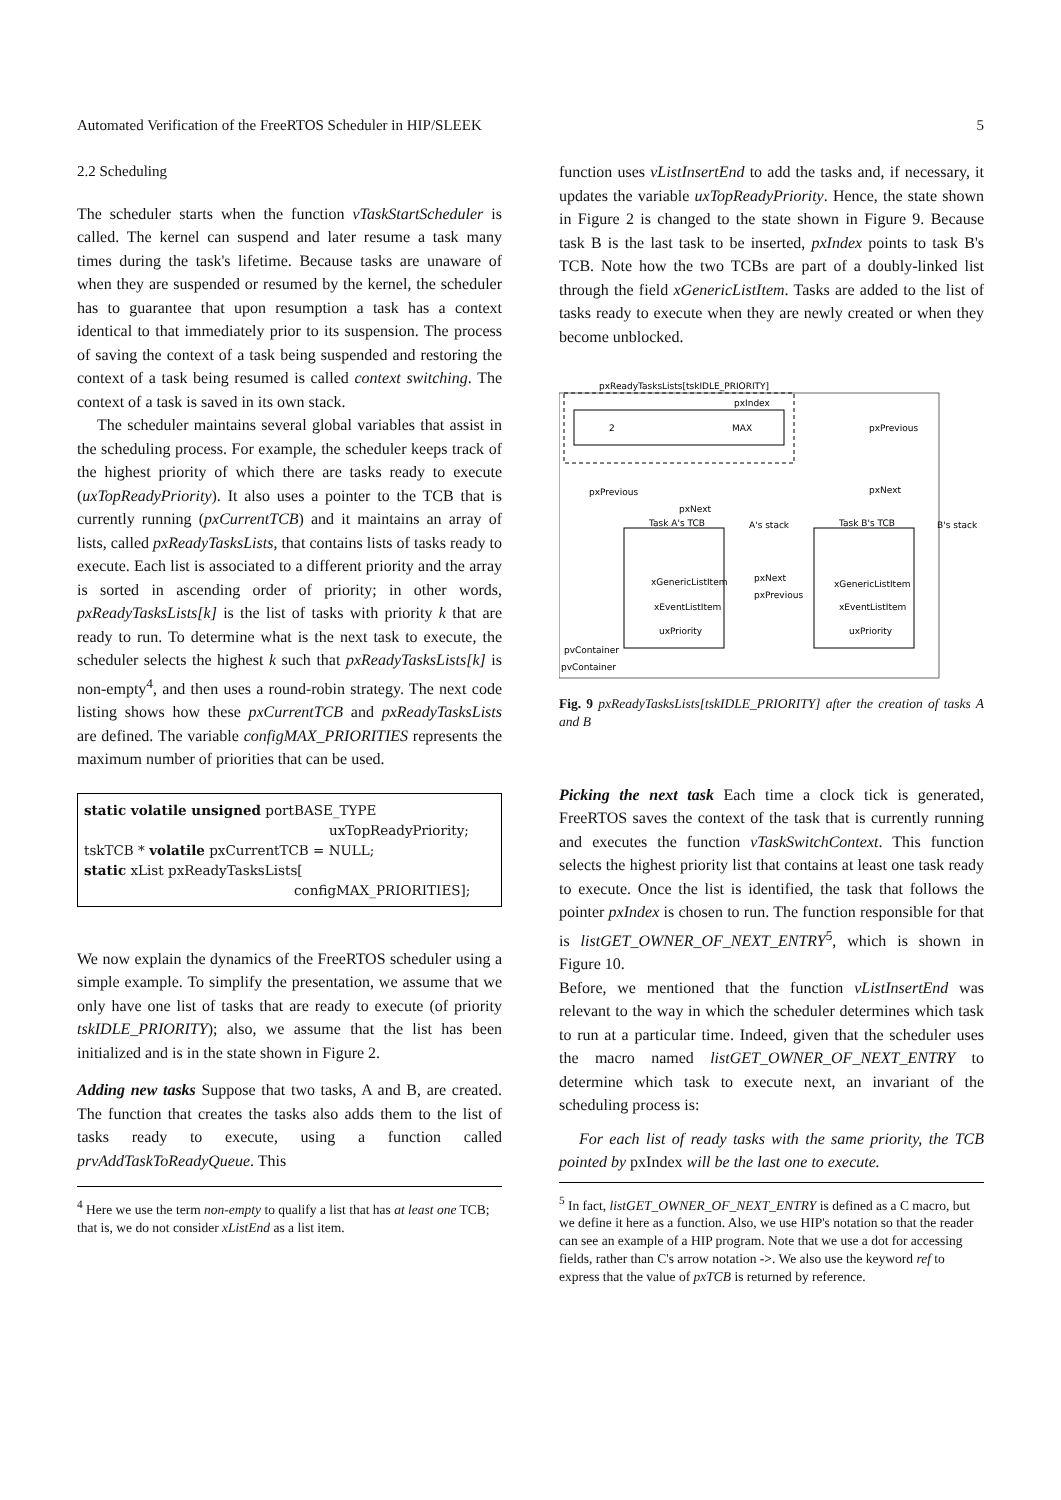Automated Verification of the FreeRTOS Scheduler in HIP/SLEEK 5
2.2 Scheduling
The scheduler starts when the function vTaskStartScheduler is called. The kernel can suspend and later resume a task many times during the task's lifetime. Because tasks are unaware of when they are suspended or resumed by the kernel, the scheduler has to guarantee that upon resumption a task has a context identical to that immediately prior to its suspension. The process of saving the context of a task being suspended and restoring the context of a task being resumed is called context switching. The context of a task is saved in its own stack.
The scheduler maintains several global variables that assist in the scheduling process. For example, the scheduler keeps track of the highest priority of which there are tasks ready to execute (uxTopReadyPriority). It also uses a pointer to the TCB that is currently running (pxCurrentTCB) and it maintains an array of lists, called pxReadyTasksLists, that contains lists of tasks ready to execute. Each list is associated to a different priority and the array is sorted in ascending order of priority; in other words, pxReadyTasksLists[k] is the list of tasks with priority k that are ready to run. To determine what is the next task to execute, the scheduler selects the highest k such that pxReadyTasksLists[k] is non-empty<sup>4</sup>, and then uses a round-robin strategy. The next code listing shows how these pxCurrentTCB and pxReadyTasksLists are defined. The variable configMAX_PRIORITIES represents the maximum number of priorities that can be used.
static volatile unsigned portBASE_TYPE
uxTopReadyPriority;
tskTCB * volatile pxCurrentTCB = NULL;
static xList pxReadyTasksLists[
configMAX_PRIORITIES];
We now explain the dynamics of the FreeRTOS scheduler using a simple example. To simplify the presentation, we assume that we only have one list of tasks that are ready to execute (of priority tskIDLE_PRIORITY); also, we assume that the list has been initialized and is in the state shown in Figure 2.
Adding new tasks Suppose that two tasks, A and B, are created. The function that creates the tasks also adds them to the list of tasks ready to execute, using a function called prvAddTaskToReadyQueue. This
<sup>4</sup> Here we use the term non-empty to qualify a list that has at least one TCB; that is, we do not consider xListEnd as a list item.
function uses vListInsertEnd to add the tasks and, if necessary, it updates the variable uxTopReadyPriority. Hence, the state shown in Figure 2 is changed to the state shown in Figure 9. Because task B is the last task to be inserted, pxIndex points to task B's TCB. Note how the two TCBs are part of a doubly-linked list through the field xGenericListItem. Tasks are added to the list of tasks ready to execute when they are newly created or when they become unblocked.
pxReadyTasksLists[tskIDLE_PRIORITY]
pxIndex
2
MAX
pxPrevious
pxNext
pxPrevious
pxNext
Task A's TCB
xGenericListItem
xEventListItem
uxPriority
Task B's TCB
xGenericListItem
xEventListItem
uxPriority
A's stack
B's stack
pxNext
pxPrevious
pvContainer
pvContainer
Fig. 9 pxReadyTasksLists[tskIDLE_PRIORITY] after the creation of tasks A and B
Picking the next task Each time a clock tick is generated, FreeRTOS saves the context of the task that is currently running and executes the function vTaskSwitchContext. This function selects the highest priority list that contains at least one task ready to execute. Once the list is identified, the task that follows the pointer pxIndex is chosen to run. The function responsible for that is listGET_OWNER_OF_NEXT_ENTRY<sup>5</sup>, which is shown in Figure 10.
Before, we mentioned that the function vListInsertEnd was relevant to the way in which the scheduler determines which task to run at a particular time. Indeed, given that the scheduler uses the macro named listGET_OWNER_OF_NEXT_ENTRY to determine which task to execute next, an invariant of the scheduling process is:
For each list of ready tasks with the same priority, the TCB pointed by pxIndex will be the last one to execute.
<sup>5</sup> In fact, listGET_OWNER_OF_NEXT_ENTRY is defined as a C macro, but we define it here as a function. Also, we use HIP's notation so that the reader can see an example of a HIP program. Note that we use a dot for accessing fields, rather than C's arrow notation ->. We also use the keyword ref to express that the value of pxTCB is returned by reference.